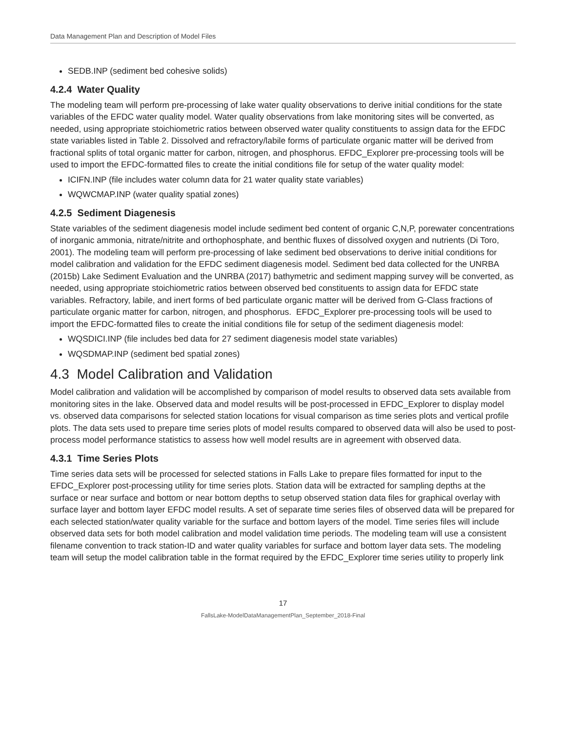Data Management Plan and Description of Model Files
SEDB.INP (sediment bed cohesive solids)
4.2.4 Water Quality
The modeling team will perform pre-processing of lake water quality observations to derive initial conditions for the state variables of the EFDC water quality model. Water quality observations from lake monitoring sites will be converted, as needed, using appropriate stoichiometric ratios between observed water quality constituents to assign data for the EFDC state variables listed in Table 2. Dissolved and refractory/labile forms of particulate organic matter will be derived from fractional splits of total organic matter for carbon, nitrogen, and phosphorus. EFDC_Explorer pre-processing tools will be used to import the EFDC-formatted files to create the initial conditions file for setup of the water quality model:
ICIFN.INP (file includes water column data for 21 water quality state variables)
WQWCMAP.INP (water quality spatial zones)
4.2.5 Sediment Diagenesis
State variables of the sediment diagenesis model include sediment bed content of organic C,N,P, porewater concentrations of inorganic ammonia, nitrate/nitrite and orthophosphate, and benthic fluxes of dissolved oxygen and nutrients (Di Toro, 2001). The modeling team will perform pre-processing of lake sediment bed observations to derive initial conditions for model calibration and validation for the EFDC sediment diagenesis model. Sediment bed data collected for the UNRBA (2015b) Lake Sediment Evaluation and the UNRBA (2017) bathymetric and sediment mapping survey will be converted, as needed, using appropriate stoichiometric ratios between observed bed constituents to assign data for EFDC state variables. Refractory, labile, and inert forms of bed particulate organic matter will be derived from G-Class fractions of particulate organic matter for carbon, nitrogen, and phosphorus. EFDC_Explorer pre-processing tools will be used to import the EFDC-formatted files to create the initial conditions file for setup of the sediment diagenesis model:
WQSDICI.INP (file includes bed data for 27 sediment diagenesis model state variables)
WQSDMAP.INP (sediment bed spatial zones)
4.3 Model Calibration and Validation
Model calibration and validation will be accomplished by comparison of model results to observed data sets available from monitoring sites in the lake. Observed data and model results will be post-processed in EFDC_Explorer to display model vs. observed data comparisons for selected station locations for visual comparison as time series plots and vertical profile plots. The data sets used to prepare time series plots of model results compared to observed data will also be used to post-process model performance statistics to assess how well model results are in agreement with observed data.
4.3.1 Time Series Plots
Time series data sets will be processed for selected stations in Falls Lake to prepare files formatted for input to the EFDC_Explorer post-processing utility for time series plots. Station data will be extracted for sampling depths at the surface or near surface and bottom or near bottom depths to setup observed station data files for graphical overlay with surface layer and bottom layer EFDC model results. A set of separate time series files of observed data will be prepared for each selected station/water quality variable for the surface and bottom layers of the model. Time series files will include observed data sets for both model calibration and model validation time periods. The modeling team will use a consistent filename convention to track station-ID and water quality variables for surface and bottom layer data sets. The modeling team will setup the model calibration table in the format required by the EFDC_Explorer time series utility to properly link
17
FallsLake-ModelDataManagementPlan_September_2018-Final